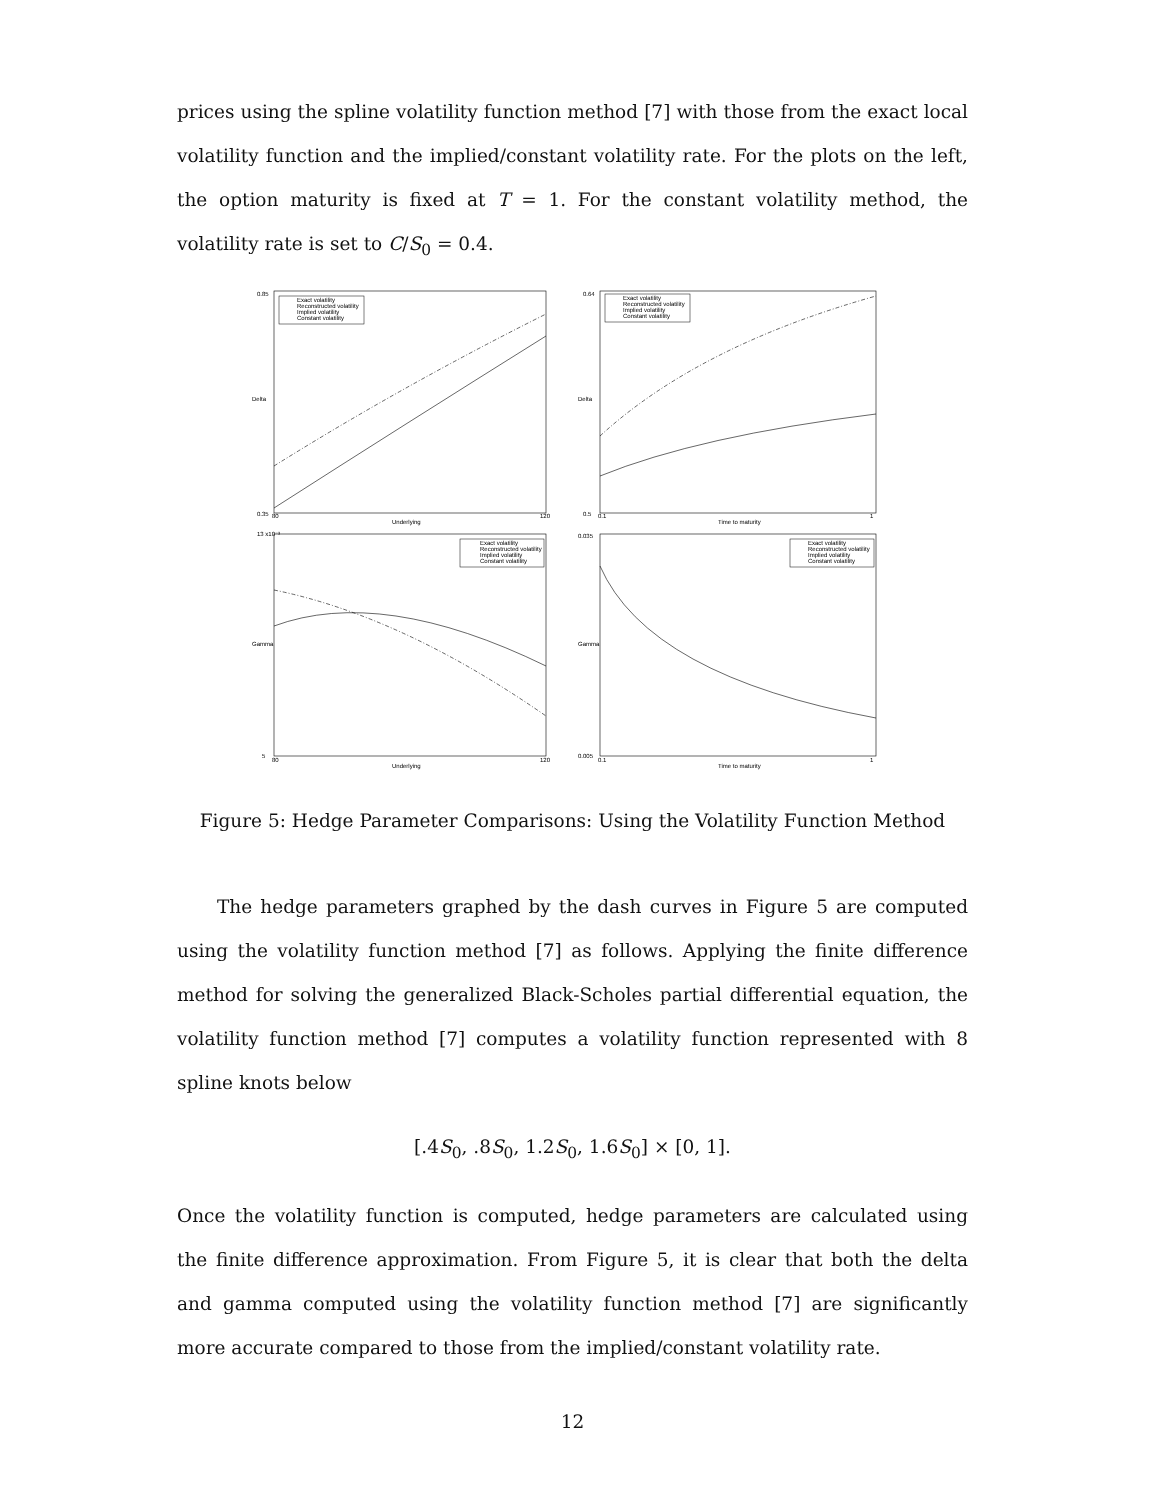prices using the spline volatility function method [7] with those from the exact local volatility function and the implied/constant volatility rate. For the plots on the left, the option maturity is fixed at T = 1. For the constant volatility method, the volatility rate is set to C/S<sub>0</sub> = 0.4.
0.85
0.35
Delta
80
120
Underlying
Exact volatility
Reconstructed volatility
Implied volatility
Constant volatility
0.64
0.5
Delta
0.1
1
Time to maturity
Exact volatility
Reconstructed volatility
Implied volatility
Constant volatility
13 x10⁻³
5
Gamma
80
120
Underlying
Exact volatility
Reconstructed volatility
Implied volatility
Constant volatility
0.035
0.005
Gamma
0.1
1
Time to maturity
Exact volatility
Reconstructed volatility
Implied volatility
Constant volatility
Figure 5: Hedge Parameter Comparisons: Using the Volatility Function Method
The hedge parameters graphed by the dash curves in Figure 5 are computed using the volatility function method [7] as follows. Applying the finite difference method for solving the generalized Black-Scholes partial differential equation, the volatility function method [7] computes a volatility function represented with 8 spline knots below
[.4S<sub>0</sub>, .8S<sub>0</sub>, 1.2S<sub>0</sub>, 1.6S<sub>0</sub>] × [0, 1].
Once the volatility function is computed, hedge parameters are calculated using the finite difference approximation. From Figure 5, it is clear that both the delta and gamma computed using the volatility function method [7] are significantly more accurate compared to those from the implied/constant volatility rate.
12